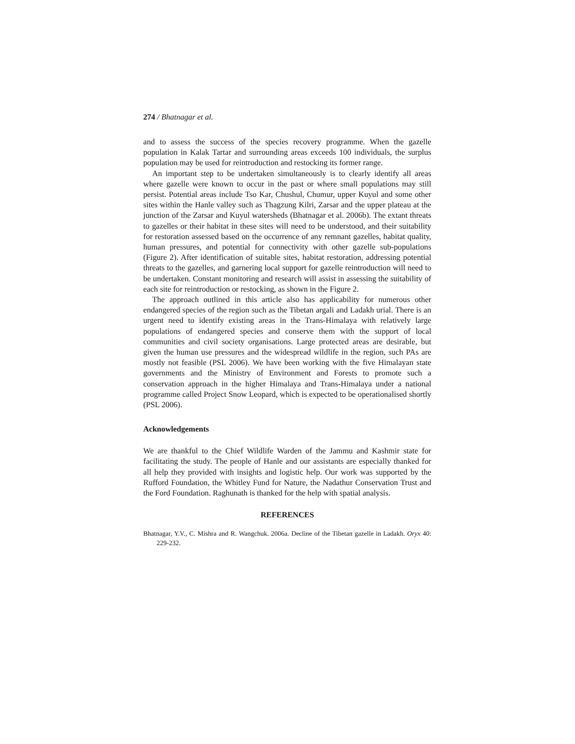274 / Bhatnagar et al.
and to assess the success of the species recovery programme. When the gazelle population in Kalak Tartar and surrounding areas exceeds 100 individuals, the surplus population may be used for reintroduction and restocking its former range.
An important step to be undertaken simultaneously is to clearly identify all areas where gazelle were known to occur in the past or where small populations may still persist. Potential areas include Tso Kar, Chushul, Chumur, upper Kuyul and some other sites within the Hanle valley such as Thagzung Kilri, Zarsar and the upper plateau at the junction of the Zarsar and Kuyul watersheds (Bhatnagar et al. 2006b). The extant threats to gazelles or their habitat in these sites will need to be understood, and their suitability for restoration assessed based on the occurrence of any remnant gazelles, habitat quality, human pressures, and potential for connectivity with other gazelle sub-populations (Figure 2). After identification of suitable sites, habitat restoration, addressing potential threats to the gazelles, and garnering local support for gazelle reintroduction will need to be undertaken. Constant monitoring and research will assist in assessing the suitability of each site for reintroduction or restocking, as shown in the Figure 2.
The approach outlined in this article also has applicability for numerous other endangered species of the region such as the Tibetan argali and Ladakh urial. There is an urgent need to identify existing areas in the Trans-Himalaya with relatively large populations of endangered species and conserve them with the support of local communities and civil society organisations. Large protected areas are desirable, but given the human use pressures and the widespread wildlife in the region, such PAs are mostly not feasible (PSL 2006). We have been working with the five Himalayan state governments and the Ministry of Environment and Forests to promote such a conservation approach in the higher Himalaya and Trans-Himalaya under a national programme called Project Snow Leopard, which is expected to be operationalised shortly (PSL 2006).
Acknowledgements
We are thankful to the Chief Wildlife Warden of the Jammu and Kashmir state for facilitating the study. The people of Hanle and our assistants are especially thanked for all help they provided with insights and logistic help. Our work was supported by the Rufford Foundation, the Whitley Fund for Nature, the Nadathur Conservation Trust and the Ford Foundation. Raghunath is thanked for the help with spatial analysis.
REFERENCES
Bhatnagar, Y.V., C. Mishra and R. Wangchuk. 2006a. Decline of the Tibetan gazelle in Ladakh. Oryx 40: 229-232.